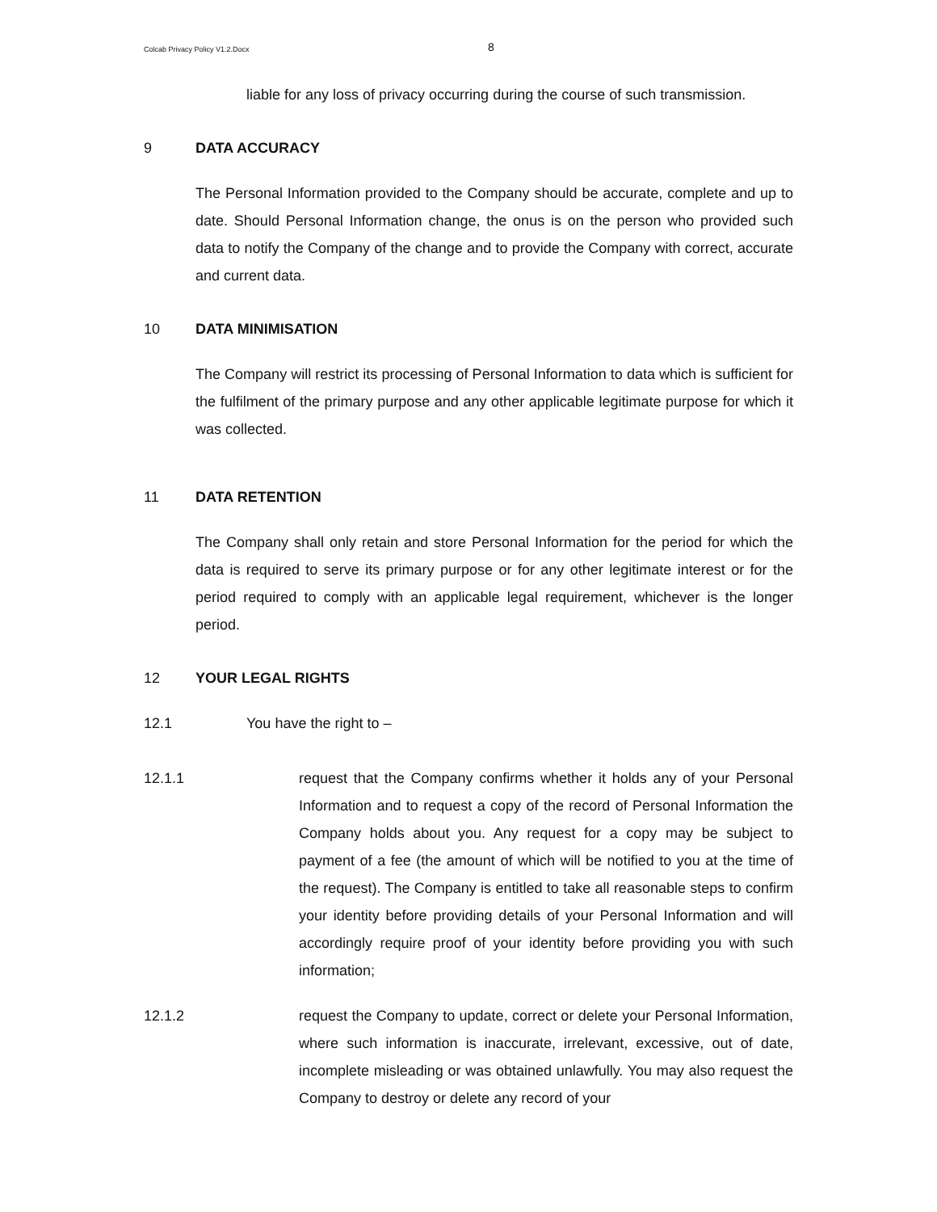Colcab Privacy Policy V1.2.Docx
8
liable for any loss of privacy occurring during the course of such transmission.
9 DATA ACCURACY
The Personal Information provided to the Company should be accurate, complete and up to date. Should Personal Information change, the onus is on the person who provided such data to notify the Company of the change and to provide the Company with correct, accurate and current data.
10 DATA MINIMISATION
The Company will restrict its processing of Personal Information to data which is sufficient for the fulfilment of the primary purpose and any other applicable legitimate purpose for which it was collected.
11 DATA RETENTION
The Company shall only retain and store Personal Information for the period for which the data is required to serve its primary purpose or for any other legitimate interest or for the period required to comply with an applicable legal requirement, whichever is the longer period.
12 YOUR LEGAL RIGHTS
12.1
You have the right to –
12.1.1
request that the Company confirms whether it holds any of your Personal Information and to request a copy of the record of Personal Information the Company holds about you. Any request for a copy may be subject to payment of a fee (the amount of which will be notified to you at the time of the request). The Company is entitled to take all reasonable steps to confirm your identity before providing details of your Personal Information and will accordingly require proof of your identity before providing you with such information;
12.1.2
request the Company to update, correct or delete your Personal Information, where such information is inaccurate, irrelevant, excessive, out of date, incomplete misleading or was obtained unlawfully. You may also request the Company to destroy or delete any record of your